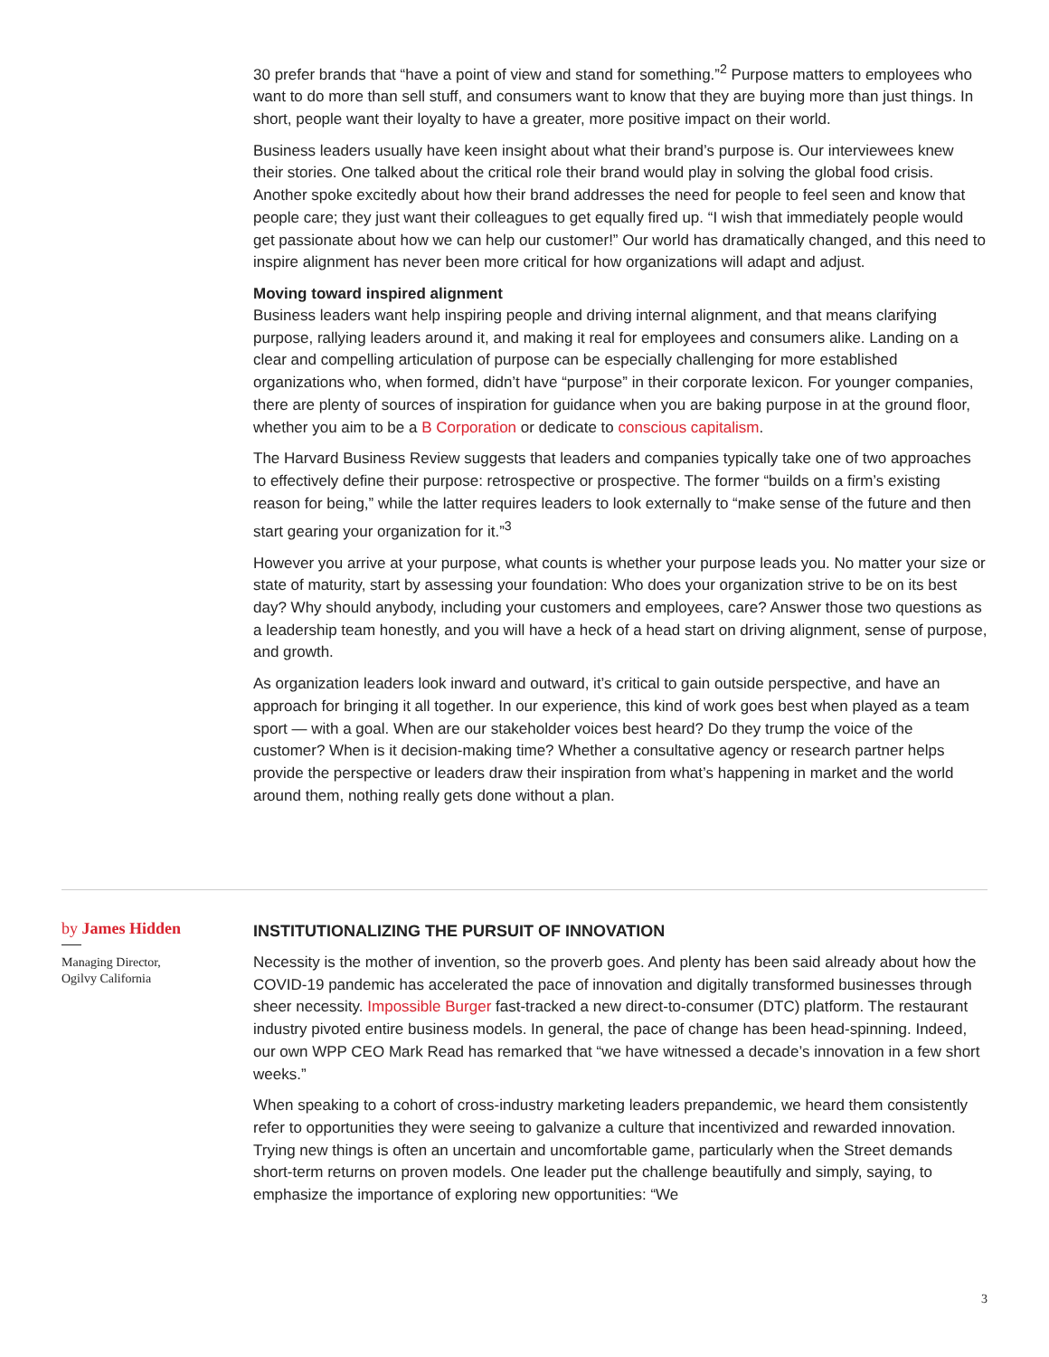30 prefer brands that “have a point of view and stand for something.”<sup>2</sup> Purpose matters to employees who want to do more than sell stuff, and consumers want to know that they are buying more than just things. In short, people want their loyalty to have a greater, more positive impact on their world.
Business leaders usually have keen insight about what their brand’s purpose is. Our interviewees knew their stories. One talked about the critical role their brand would play in solving the global food crisis. Another spoke excitedly about how their brand addresses the need for people to feel seen and know that people care; they just want their colleagues to get equally fired up. “I wish that immediately people would get passionate about how we can help our customer!” Our world has dramatically changed, and this need to inspire alignment has never been more critical for how organizations will adapt and adjust.
Moving toward inspired alignment
Business leaders want help inspiring people and driving internal alignment, and that means clarifying purpose, rallying leaders around it, and making it real for employees and consumers alike. Landing on a clear and compelling articulation of purpose can be especially challenging for more established organizations who, when formed, didn’t have “purpose” in their corporate lexicon. For younger companies, there are plenty of sources of inspiration for guidance when you are baking purpose in at the ground floor, whether you aim to be a B Corporation or dedicate to conscious capitalism.
The Harvard Business Review suggests that leaders and companies typically take one of two approaches to effectively define their purpose: retrospective or prospective. The former “builds on a firm’s existing reason for being,” while the latter requires leaders to look externally to “make sense of the future and then start gearing your organization for it.”<sup>3</sup>
However you arrive at your purpose, what counts is whether your purpose leads you. No matter your size or state of maturity, start by assessing your foundation: Who does your organization strive to be on its best day? Why should anybody, including your customers and employees, care? Answer those two questions as a leadership team honestly, and you will have a heck of a head start on driving alignment, sense of purpose, and growth.
As organization leaders look inward and outward, it’s critical to gain outside perspective, and have an approach for bringing it all together. In our experience, this kind of work goes best when played as a team sport — with a goal. When are our stakeholder voices best heard? Do they trump the voice of the customer? When is it decision-making time? Whether a consultative agency or research partner helps provide the perspective or leaders draw their inspiration from what’s happening in market and the world around them, nothing really gets done without a plan.
by James Hidden
Managing Director,
Ogilvy California
INSTITUTIONALIZING THE PURSUIT OF INNOVATION
Necessity is the mother of invention, so the proverb goes. And plenty has been said already about how the COVID-19 pandemic has accelerated the pace of innovation and digitally transformed businesses through sheer necessity. Impossible Burger fast-tracked a new direct-to-consumer (DTC) platform. The restaurant industry pivoted entire business models. In general, the pace of change has been head-spinning. Indeed, our own WPP CEO Mark Read has remarked that “we have witnessed a decade’s innovation in a few short weeks.”
When speaking to a cohort of cross-industry marketing leaders prepandemic, we heard them consistently refer to opportunities they were seeing to galvanize a culture that incentivized and rewarded innovation. Trying new things is often an uncertain and uncomfortable game, particularly when the Street demands short-term returns on proven models. One leader put the challenge beautifully and simply, saying, to emphasize the importance of exploring new opportunities: “We
3